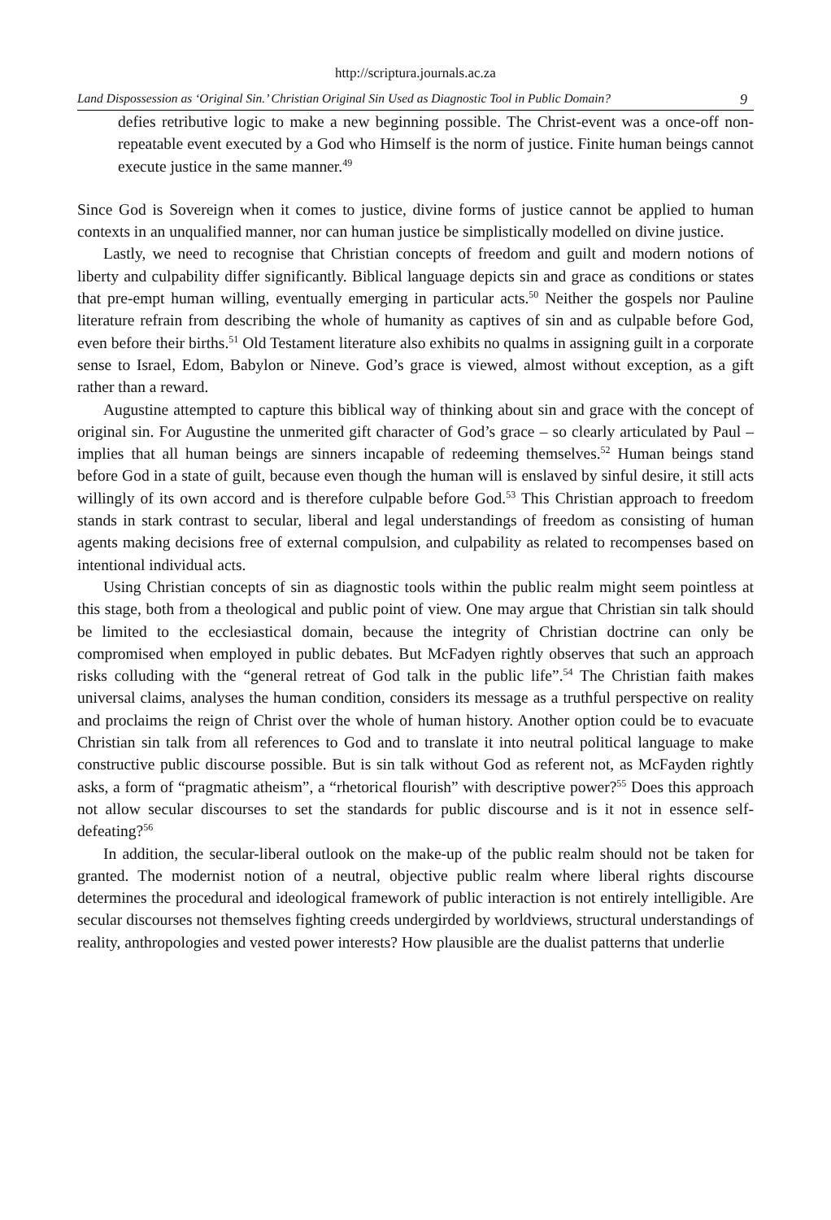http://scriptura.journals.ac.za
Land Dispossession as ‘Original Sin.’ Christian Original Sin Used as Diagnostic Tool in Public Domain? 9
defies retributive logic to make a new beginning possible. The Christ-event was a once-off non-repeatable event executed by a God who Himself is the norm of justice. Finite human beings cannot execute justice in the same manner.<sup>49</sup>
Since God is Sovereign when it comes to justice, divine forms of justice cannot be applied to human contexts in an unqualified manner, nor can human justice be simplistically modelled on divine justice.
Lastly, we need to recognise that Christian concepts of freedom and guilt and modern notions of liberty and culpability differ significantly. Biblical language depicts sin and grace as conditions or states that pre-empt human willing, eventually emerging in particular acts.<sup>50</sup> Neither the gospels nor Pauline literature refrain from describing the whole of humanity as captives of sin and as culpable before God, even before their births.<sup>51</sup> Old Testament literature also exhibits no qualms in assigning guilt in a corporate sense to Israel, Edom, Babylon or Nineve. God’s grace is viewed, almost without exception, as a gift rather than a reward.
Augustine attempted to capture this biblical way of thinking about sin and grace with the concept of original sin. For Augustine the unmerited gift character of God’s grace – so clearly articulated by Paul – implies that all human beings are sinners incapable of redeeming themselves.<sup>52</sup> Human beings stand before God in a state of guilt, because even though the human will is enslaved by sinful desire, it still acts willingly of its own accord and is therefore culpable before God.<sup>53</sup> This Christian approach to freedom stands in stark contrast to secular, liberal and legal understandings of freedom as consisting of human agents making decisions free of external compulsion, and culpability as related to recompenses based on intentional individual acts.
Using Christian concepts of sin as diagnostic tools within the public realm might seem pointless at this stage, both from a theological and public point of view. One may argue that Christian sin talk should be limited to the ecclesiastical domain, because the integrity of Christian doctrine can only be compromised when employed in public debates. But McFadyen rightly observes that such an approach risks colluding with the “general retreat of God talk in the public life”.<sup>54</sup> The Christian faith makes universal claims, analyses the human condition, considers its message as a truthful perspective on reality and proclaims the reign of Christ over the whole of human history. Another option could be to evacuate Christian sin talk from all references to God and to translate it into neutral political language to make constructive public discourse possible. But is sin talk without God as referent not, as McFayden rightly asks, a form of “pragmatic atheism”, a “rhetorical flourish” with descriptive power?<sup>55</sup> Does this approach not allow secular discourses to set the standards for public discourse and is it not in essence self-defeating?<sup>56</sup>
In addition, the secular-liberal outlook on the make-up of the public realm should not be taken for granted. The modernist notion of a neutral, objective public realm where liberal rights discourse determines the procedural and ideological framework of public interaction is not entirely intelligible. Are secular discourses not themselves fighting creeds undergirded by worldviews, structural understandings of reality, anthropologies and vested power interests? How plausible are the dualist patterns that underlie